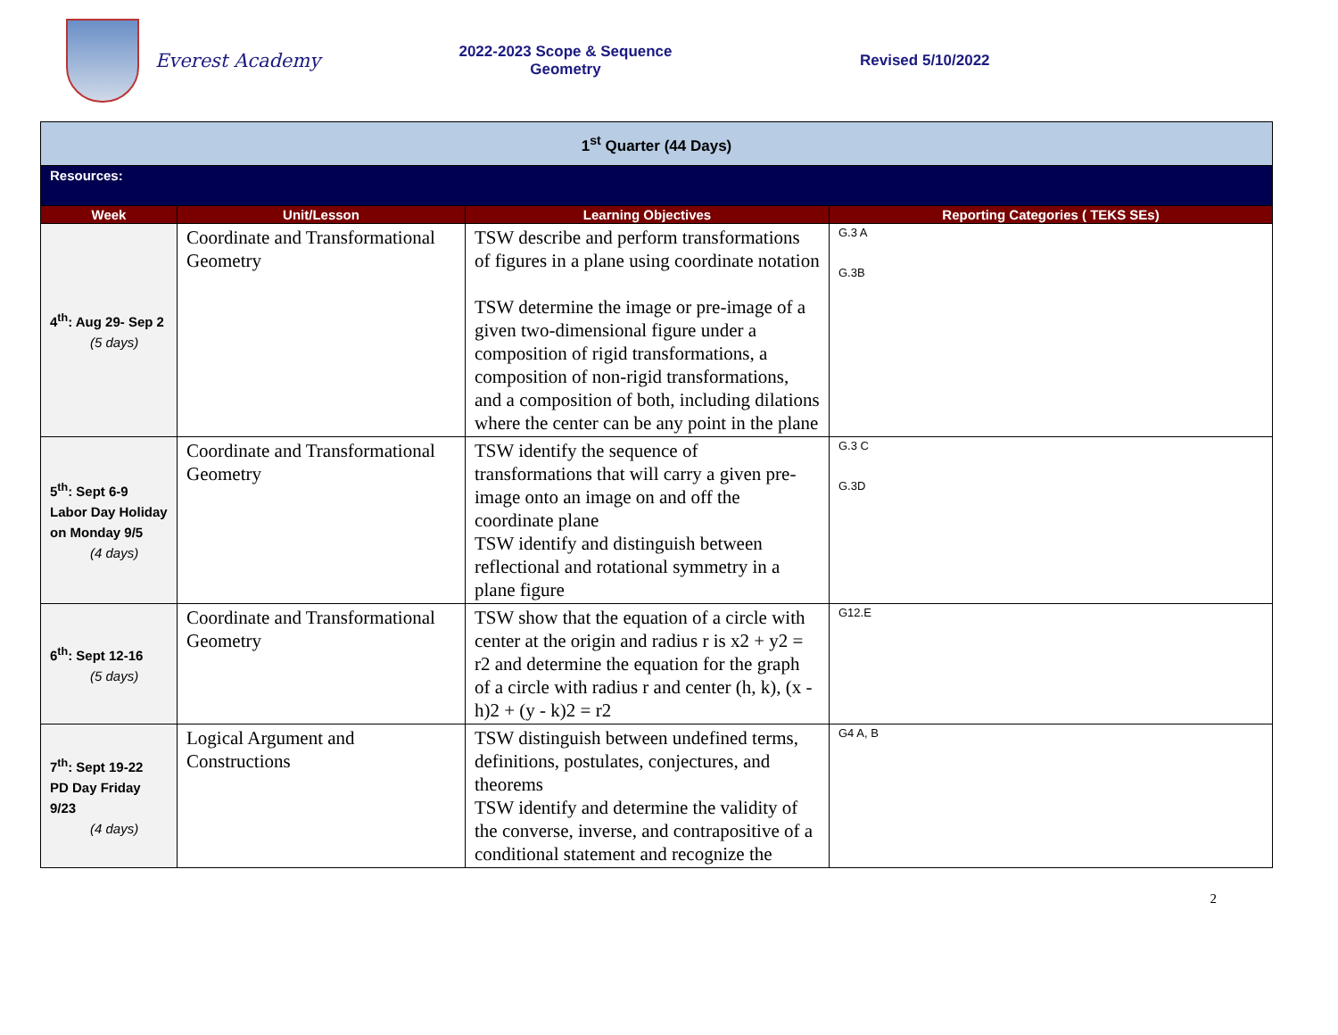Everest Academy
2022-2023 Scope & Sequence
Geometry
Revised 5/10/2022
| 1<sup>st</sup> Quarter (44 Days) | | | |
| Resources: | | | |
| Week | Unit/Lesson | Learning Objectives | Reporting Categories ( TEKS SEs) |
| 4<sup>th</sup>: Aug 29- Sep 2 (5 days) | Coordinate and Transformational Geometry | TSW describe and perform transformations of figures in a plane using coordinate notation TSW determine the image or pre-image of a given two-dimensional figure under a composition of rigid transformations, a composition of non-rigid transformations, and a composition of both, including dilations where the center can be any point in the plane | G.3 A G.3B |
| 5<sup>th</sup>: Sept 6-9 Labor Day Holiday on Monday 9/5 (4 days) | Coordinate and Transformational Geometry | TSW identify the sequence of transformations that will carry a given pre-image onto an image on and off the coordinate plane TSW identify and distinguish between reflectional and rotational symmetry in a plane figure | G.3 C G.3D |
| 6<sup>th</sup>: Sept 12-16 (5 days) | Coordinate and Transformational Geometry | TSW show that the equation of a circle with center at the origin and radius r is x2 + y2 = r2 and determine the equation for the graph of a circle with radius r and center (h, k), (x - h)2 + (y - k)2 = r2 | G12.E |
| 7<sup>th</sup>: Sept 19-22 PD Day Friday 9/23 (4 days) | Logical Argument and Constructions | TSW distinguish between undefined terms, definitions, postulates, conjectures, and theorems TSW identify and determine the validity of the converse, inverse, and contrapositive of a conditional statement and recognize the | G4 A, B |
2